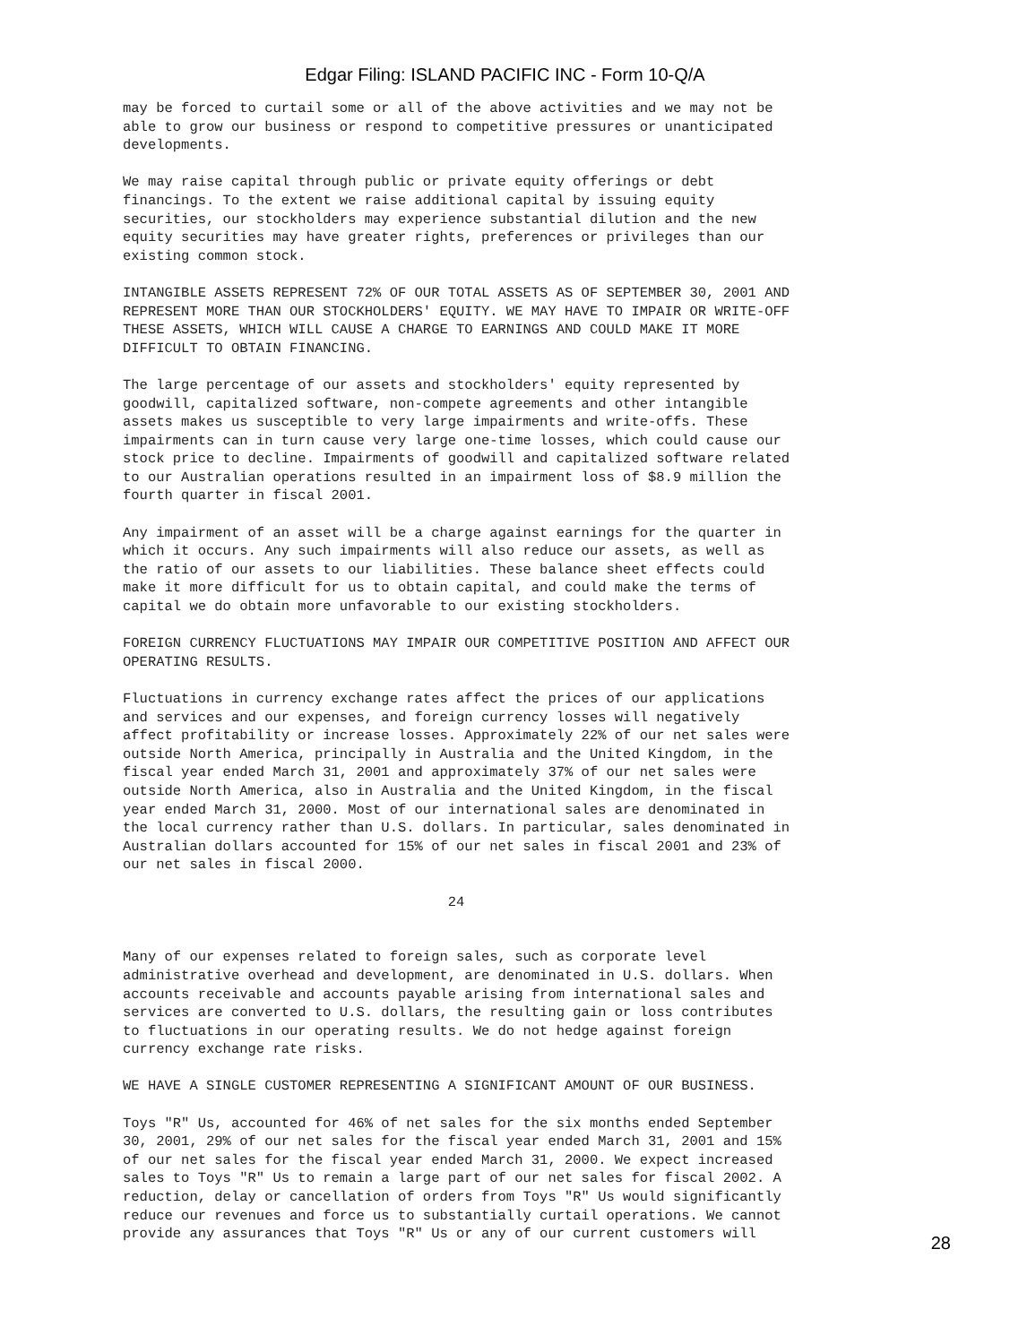Edgar Filing: ISLAND PACIFIC INC - Form 10-Q/A
may be forced to curtail some or all of the above activities and we may not be
able to grow our business or respond to competitive pressures or unanticipated
developments.

We may raise capital through public or private equity offerings or debt
financings. To the extent we raise additional capital by issuing equity
securities, our stockholders may experience substantial dilution and the new
equity securities may have greater rights, preferences or privileges than our
existing common stock.

INTANGIBLE ASSETS REPRESENT 72% OF OUR TOTAL ASSETS AS OF SEPTEMBER 30, 2001 AND
REPRESENT MORE THAN OUR STOCKHOLDERS' EQUITY. WE MAY HAVE TO IMPAIR OR WRITE-OFF
THESE ASSETS, WHICH WILL CAUSE A CHARGE TO EARNINGS AND COULD MAKE IT MORE
DIFFICULT TO OBTAIN FINANCING.

The large percentage of our assets and stockholders' equity represented by
goodwill, capitalized software, non-compete agreements and other intangible
assets makes us susceptible to very large impairments and write-offs. These
impairments can in turn cause very large one-time losses, which could cause our
stock price to decline. Impairments of goodwill and capitalized software related
to our Australian operations resulted in an impairment loss of $8.9 million the
fourth quarter in fiscal 2001.

Any impairment of an asset will be a charge against earnings for the quarter in
which it occurs. Any such impairments will also reduce our assets, as well as
the ratio of our assets to our liabilities. These balance sheet effects could
make it more difficult for us to obtain capital, and could make the terms of
capital we do obtain more unfavorable to our existing stockholders.

FOREIGN CURRENCY FLUCTUATIONS MAY IMPAIR OUR COMPETITIVE POSITION AND AFFECT OUR
OPERATING RESULTS.

Fluctuations in currency exchange rates affect the prices of our applications
and services and our expenses, and foreign currency losses will negatively
affect profitability or increase losses. Approximately 22% of our net sales were
outside North America, principally in Australia and the United Kingdom, in the
fiscal year ended March 31, 2001 and approximately 37% of our net sales were
outside North America, also in Australia and the United Kingdom, in the fiscal
year ended March 31, 2000. Most of our international sales are denominated in
the local currency rather than U.S. dollars. In particular, sales denominated in
Australian dollars accounted for 15% of our net sales in fiscal 2001 and 23% of
our net sales in fiscal 2000.

                                       24


Many of our expenses related to foreign sales, such as corporate level
administrative overhead and development, are denominated in U.S. dollars. When
accounts receivable and accounts payable arising from international sales and
services are converted to U.S. dollars, the resulting gain or loss contributes
to fluctuations in our operating results. We do not hedge against foreign
currency exchange rate risks.

WE HAVE A SINGLE CUSTOMER REPRESENTING A SIGNIFICANT AMOUNT OF OUR BUSINESS.

Toys "R" Us, accounted for 46% of net sales for the six months ended September
30, 2001, 29% of our net sales for the fiscal year ended March 31, 2001 and 15%
of our net sales for the fiscal year ended March 31, 2000. We expect increased
sales to Toys "R" Us to remain a large part of our net sales for fiscal 2002. A
reduction, delay or cancellation of orders from Toys "R" Us would significantly
reduce our revenues and force us to substantially curtail operations. We cannot
provide any assurances that Toys "R" Us or any of our current customers will
28